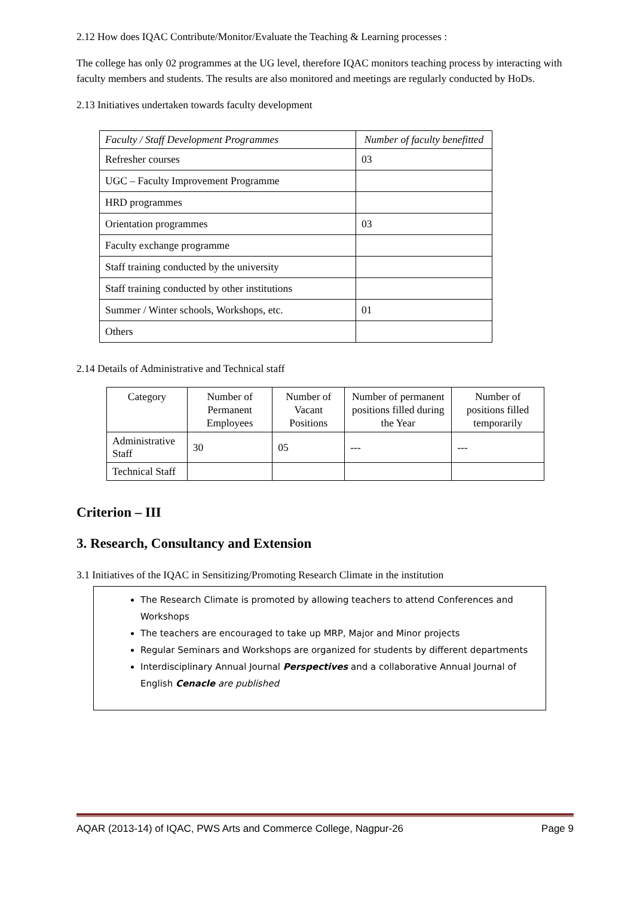2.12 How does IQAC Contribute/Monitor/Evaluate the Teaching & Learning processes :
The college has only 02 programmes at the UG level, therefore IQAC monitors teaching process by interacting with faculty members and students. The results are also monitored and meetings are regularly conducted by HoDs.
2.13 Initiatives undertaken towards faculty development
| Faculty / Staff Development Programmes | Number of faculty benefitted |
| --- | --- |
| Refresher courses | 03 |
| UGC – Faculty Improvement Programme | |
| HRD programmes | |
| Orientation programmes | 03 |
| Faculty exchange programme | |
| Staff training conducted by the university | |
| Staff training conducted by other institutions | |
| Summer / Winter schools, Workshops, etc. | 01 |
| Others | |
2.14 Details of Administrative and Technical staff
| Category | Number of Permanent Employees | Number of Vacant Positions | Number of permanent positions filled during the Year | Number of positions filled temporarily |
| --- | --- | --- | --- | --- |
| Administrative Staff | 30 | 05 | --- | --- |
| Technical Staff | | | | |
Criterion – III
3. Research, Consultancy and Extension
3.1 Initiatives of the IQAC in Sensitizing/Promoting Research Climate in the institution
The Research Climate is promoted by allowing teachers to attend Conferences and Workshops
The teachers are encouraged to take up MRP, Major and Minor projects
Regular Seminars and Workshops are organized for students by different departments
Interdisciplinary Annual Journal Perspectives and a collaborative Annual Journal of English Cenacle are published
AQAR (2013-14) of IQAC, PWS Arts and Commerce College, Nagpur-26 Page 9